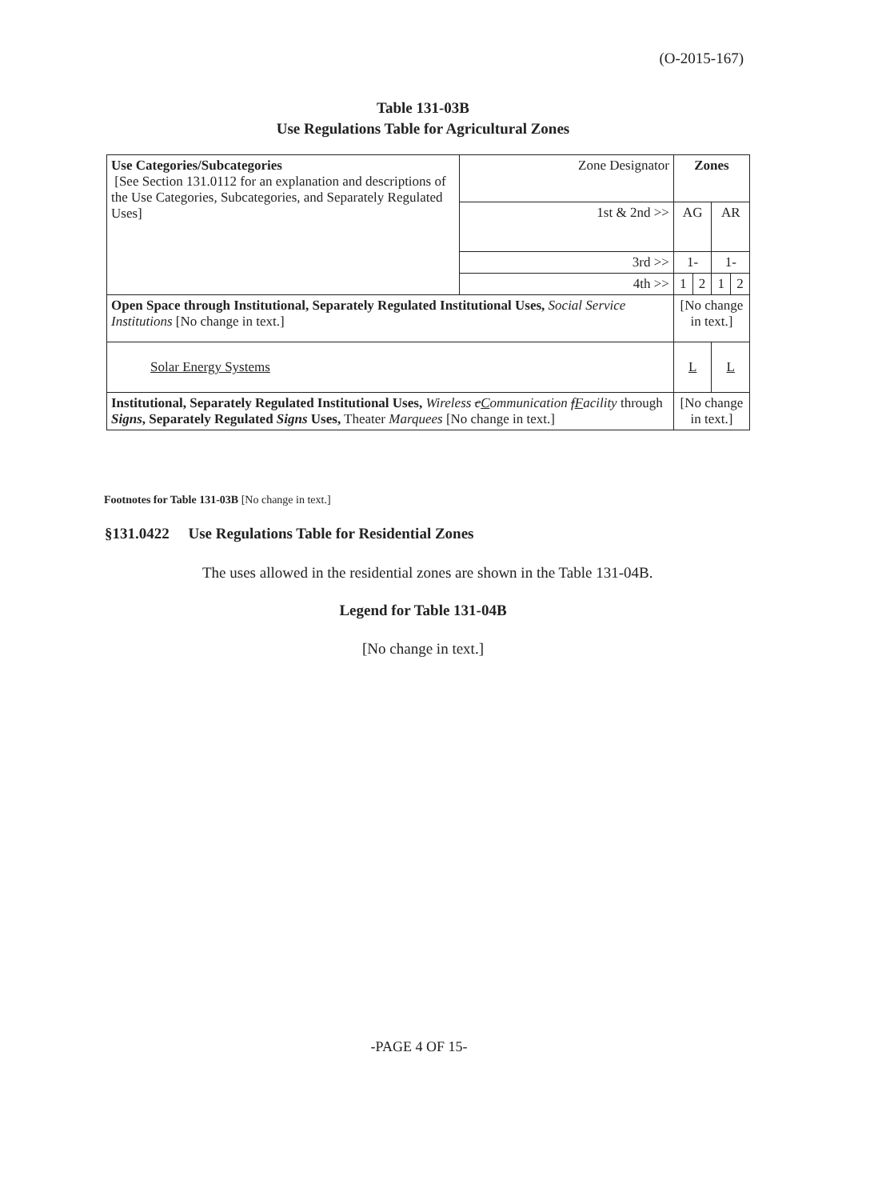(O-2015-167)
Table 131-03B
Use Regulations Table for Agricultural Zones
| Use Categories/Subcategories [See Section 131.0112 for an explanation and descriptions of the Use Categories, Subcategories, and Separately Regulated Uses] | Zone Designator | Zones | | | |
| | 1st & 2nd >> | AG | | AR | |
| | 3rd >> | 1- | | 1- | |
| | 4th >> | 1 | 2 | 1 | 2 |
| Open Space through Institutional, Separately Regulated Institutional Uses, Social Service Institutions [No change in text.] | | [No change in text.] | | | |
| Solar Energy Systems | | L | | L | |
| Institutional, Separately Regulated Institutional Uses, Wireless c C ommunication f F acility through Signs , Separately Regulated Signs Uses, Theater Marquees [No change in text.] | | [No change in text.] | | | |
Footnotes for Table 131-03B [No change in text.]
§131.0422 Use Regulations Table for Residential Zones
The uses allowed in the residential zones are shown in the Table 131-04B.
Legend for Table 131-04B
[No change in text.]
-PAGE 4 OF 15-